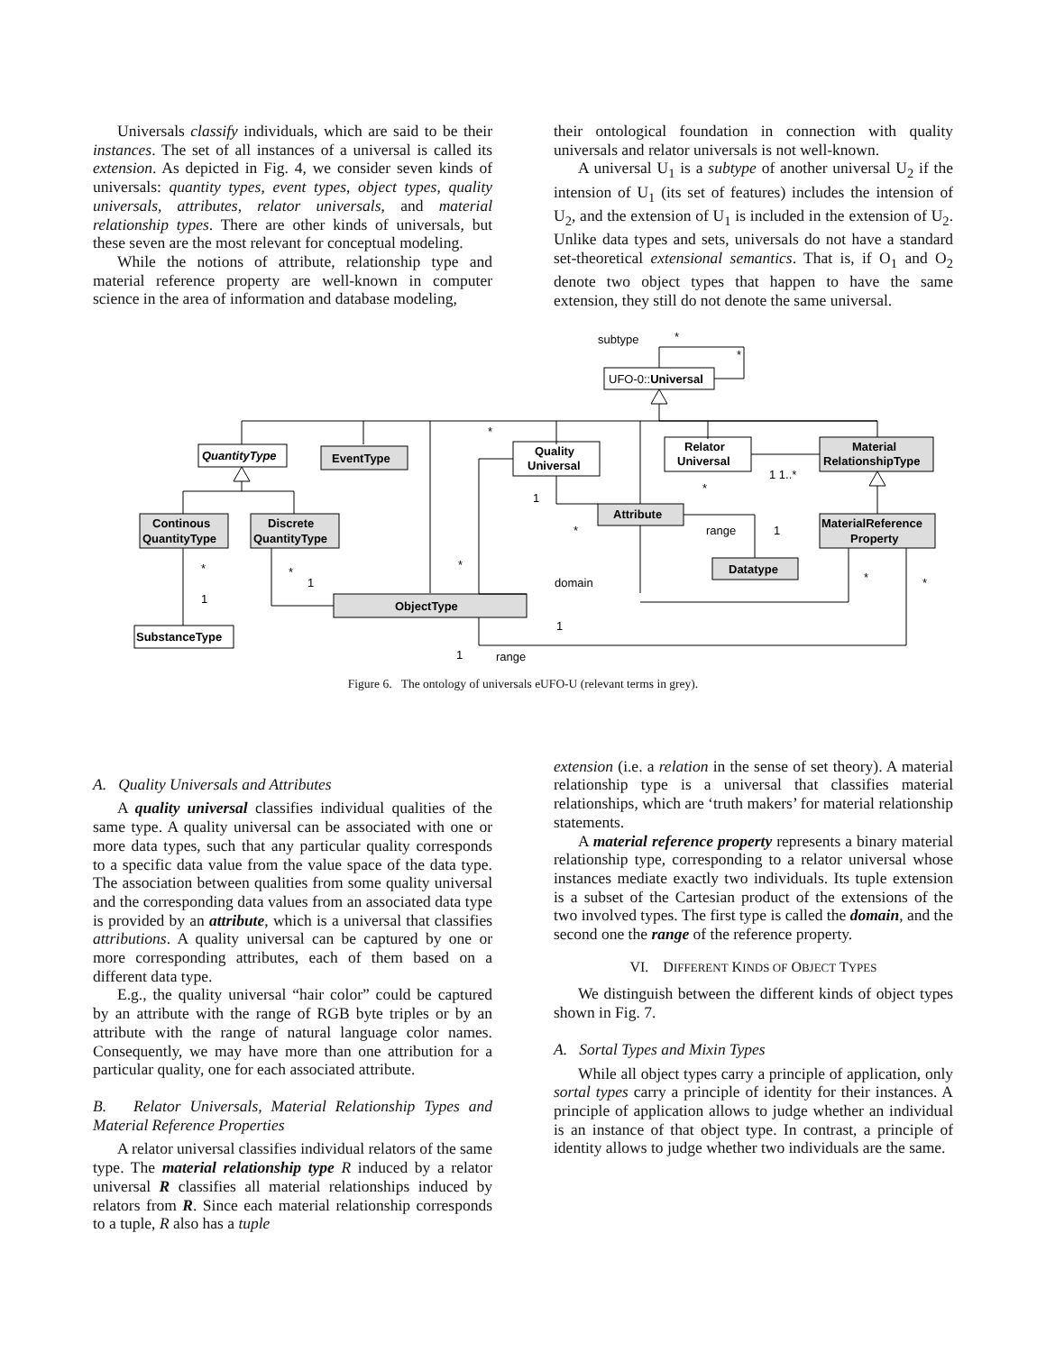Universals classify individuals, which are said to be their instances. The set of all instances of a universal is called its extension. As depicted in Fig. 4, we consider seven kinds of universals: quantity types, event types, object types, quality universals, attributes, relator universals, and material relationship types. There are other kinds of universals, but these seven are the most relevant for conceptual modeling.
While the notions of attribute, relationship type and material reference property are well-known in computer science in the area of information and database modeling,
their ontological foundation in connection with quality universals and relator universals is not well-known.
A universal U<sub>1</sub> is a subtype of another universal U<sub>2</sub> if the intension of U<sub>1</sub> (its set of features) includes the intension of U<sub>2</sub>, and the extension of U<sub>1</sub> is included in the extension of U<sub>2</sub>. Unlike data types and sets, universals do not have a standard set-theoretical extensional semantics. That is, if O<sub>1</sub> and O<sub>2</sub> denote two object types that happen to have the same extension, they still do not denote the same universal.
UFO-0::Universal
subtype
*
*
QuantityType
EventType
Quality
Universal
Relator
Universal
Material
RelationshipType
Continous
QuantityType
Discrete
QuantityType
MaterialReference
Property
Attribute
Datatype
ObjectType
SubstanceType
*
1
*
*
1 1..*
range
1
*
1
*
1
*
domain
*
*
1
1
range
Figure 6. The ontology of universals eUFO-U (relevant terms in grey).
A. Quality Universals and Attributes
A quality universal classifies individual qualities of the same type. A quality universal can be associated with one or more data types, such that any particular quality corresponds to a specific data value from the value space of the data type. The association between qualities from some quality universal and the corresponding data values from an associated data type is provided by an attribute, which is a universal that classifies attributions. A quality universal can be captured by one or more corresponding attributes, each of them based on a different data type.
E.g., the quality universal “hair color” could be captured by an attribute with the range of RGB byte triples or by an attribute with the range of natural language color names. Consequently, we may have more than one attribution for a particular quality, one for each associated attribute.
B. Relator Universals, Material Relationship Types and Material Reference Properties
A relator universal classifies individual relators of the same type. The material relationship type R induced by a relator universal R classifies all material relationships induced by relators from R. Since each material relationship corresponds to a tuple, R also has a tuple
extension (i.e. a relation in the sense of set theory). A material relationship type is a universal that classifies material relationships, which are ‘truth makers’ for material relationship statements.
A material reference property represents a binary material relationship type, corresponding to a relator universal whose instances mediate exactly two individuals. Its tuple extension is a subset of the Cartesian product of the extensions of the two involved types. The first type is called the domain, and the second one the range of the reference property.
VI. DIFFERENT KINDS OF OBJECT TYPES
We distinguish between the different kinds of object types shown in Fig. 7.
A. Sortal Types and Mixin Types
While all object types carry a principle of application, only sortal types carry a principle of identity for their instances. A principle of application allows to judge whether an individual is an instance of that object type. In contrast, a principle of identity allows to judge whether two individuals are the same.